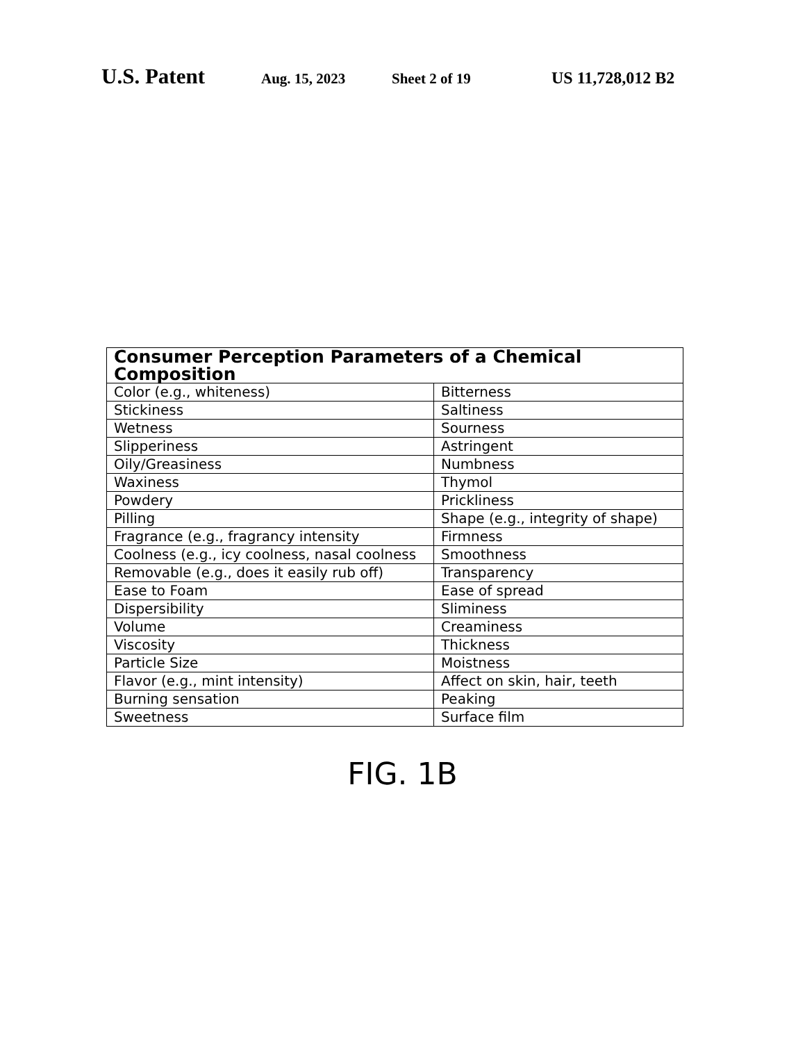U.S. Patent Aug. 15, 2023 Sheet 2 of 19 US 11,728,012 B2
| Consumer Perception Parameters of a Chemical Composition | |
| --- | --- |
| Color (e.g., whiteness) | Bitterness |
| Stickiness | Saltiness |
| Wetness | Sourness |
| Slipperiness | Astringent |
| Oily/Greasiness | Numbness |
| Waxiness | Thymol |
| Powdery | Prickliness |
| Pilling | Shape (e.g., integrity of shape) |
| Fragrance (e.g., fragrancy intensity | Firmness |
| Coolness (e.g., icy coolness, nasal coolness | Smoothness |
| Removable (e.g., does it easily rub off) | Transparency |
| Ease to Foam | Ease of spread |
| Dispersibility | Sliminess |
| Volume | Creaminess |
| Viscosity | Thickness |
| Particle Size | Moistness |
| Flavor (e.g., mint intensity) | Affect on skin, hair, teeth |
| Burning sensation | Peaking |
| Sweetness | Surface film |
FIG. 1B